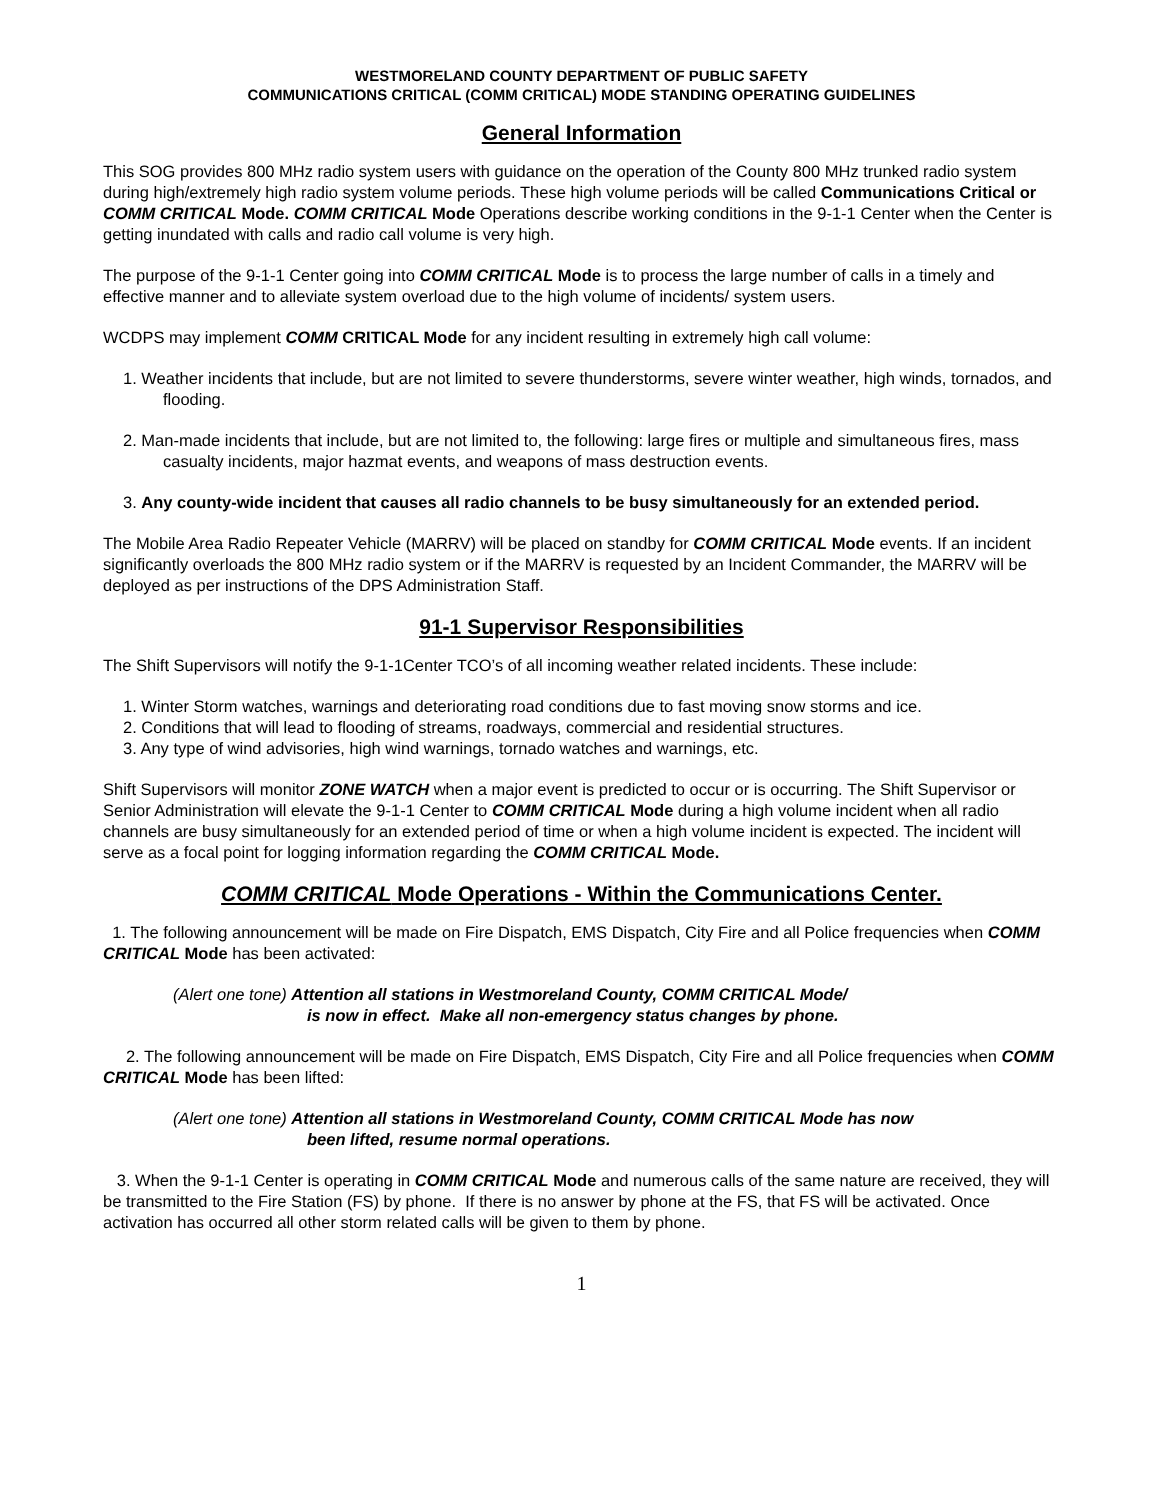WESTMORELAND COUNTY DEPARTMENT OF PUBLIC SAFETY
COMMUNICATIONS CRITICAL (COMM CRITICAL) MODE STANDING OPERATING GUIDELINES
General Information
This SOG provides 800 MHz radio system users with guidance on the operation of the County 800 MHz trunked radio system during high/extremely high radio system volume periods. These high volume periods will be called Communications Critical or COMM CRITICAL Mode. COMM CRITICAL Mode Operations describe working conditions in the 9-1-1 Center when the Center is getting inundated with calls and radio call volume is very high.
The purpose of the 9-1-1 Center going into COMM CRITICAL Mode is to process the large number of calls in a timely and effective manner and to alleviate system overload due to the high volume of incidents/ system users.
WCDPS may implement COMM CRITICAL Mode for any incident resulting in extremely high call volume:
1. Weather incidents that include, but are not limited to severe thunderstorms, severe winter weather, high winds, tornados, and flooding.
2. Man-made incidents that include, but are not limited to, the following: large fires or multiple and simultaneous fires, mass casualty incidents, major hazmat events, and weapons of mass destruction events.
3. Any county-wide incident that causes all radio channels to be busy simultaneously for an extended period.
The Mobile Area Radio Repeater Vehicle (MARRV) will be placed on standby for COMM CRITICAL Mode events. If an incident significantly overloads the 800 MHz radio system or if the MARRV is requested by an Incident Commander, the MARRV will be deployed as per instructions of the DPS Administration Staff.
91-1 Supervisor Responsibilities
The Shift Supervisors will notify the 9-1-1Center TCO’s of all incoming weather related incidents. These include:
1. Winter Storm watches, warnings and deteriorating road conditions due to fast moving snow storms and ice.
2. Conditions that will lead to flooding of streams, roadways, commercial and residential structures.
3. Any type of wind advisories, high wind warnings, tornado watches and warnings, etc.
Shift Supervisors will monitor ZONE WATCH when a major event is predicted to occur or is occurring. The Shift Supervisor or Senior Administration will elevate the 9-1-1 Center to COMM CRITICAL Mode during a high volume incident when all radio channels are busy simultaneously for an extended period of time or when a high volume incident is expected. The incident will serve as a focal point for logging information regarding the COMM CRITICAL Mode.
COMM CRITICAL Mode Operations - Within the Communications Center.
1. The following announcement will be made on Fire Dispatch, EMS Dispatch, City Fire and all Police frequencies when COMM CRITICAL Mode has been activated:
(Alert one tone) Attention all stations in Westmoreland County, COMM CRITICAL Mode/
is now in effect. Make all non-emergency status changes by phone.
2. The following announcement will be made on Fire Dispatch, EMS Dispatch, City Fire and all Police frequencies when COMM CRITICAL Mode has been lifted:
(Alert one tone) Attention all stations in Westmoreland County, COMM CRITICAL Mode has now
been lifted, resume normal operations.
3. When the 9-1-1 Center is operating in COMM CRITICAL Mode and numerous calls of the same nature are received, they will be transmitted to the Fire Station (FS) by phone. If there is no answer by phone at the FS, that FS will be activated. Once activation has occurred all other storm related calls will be given to them by phone.
1